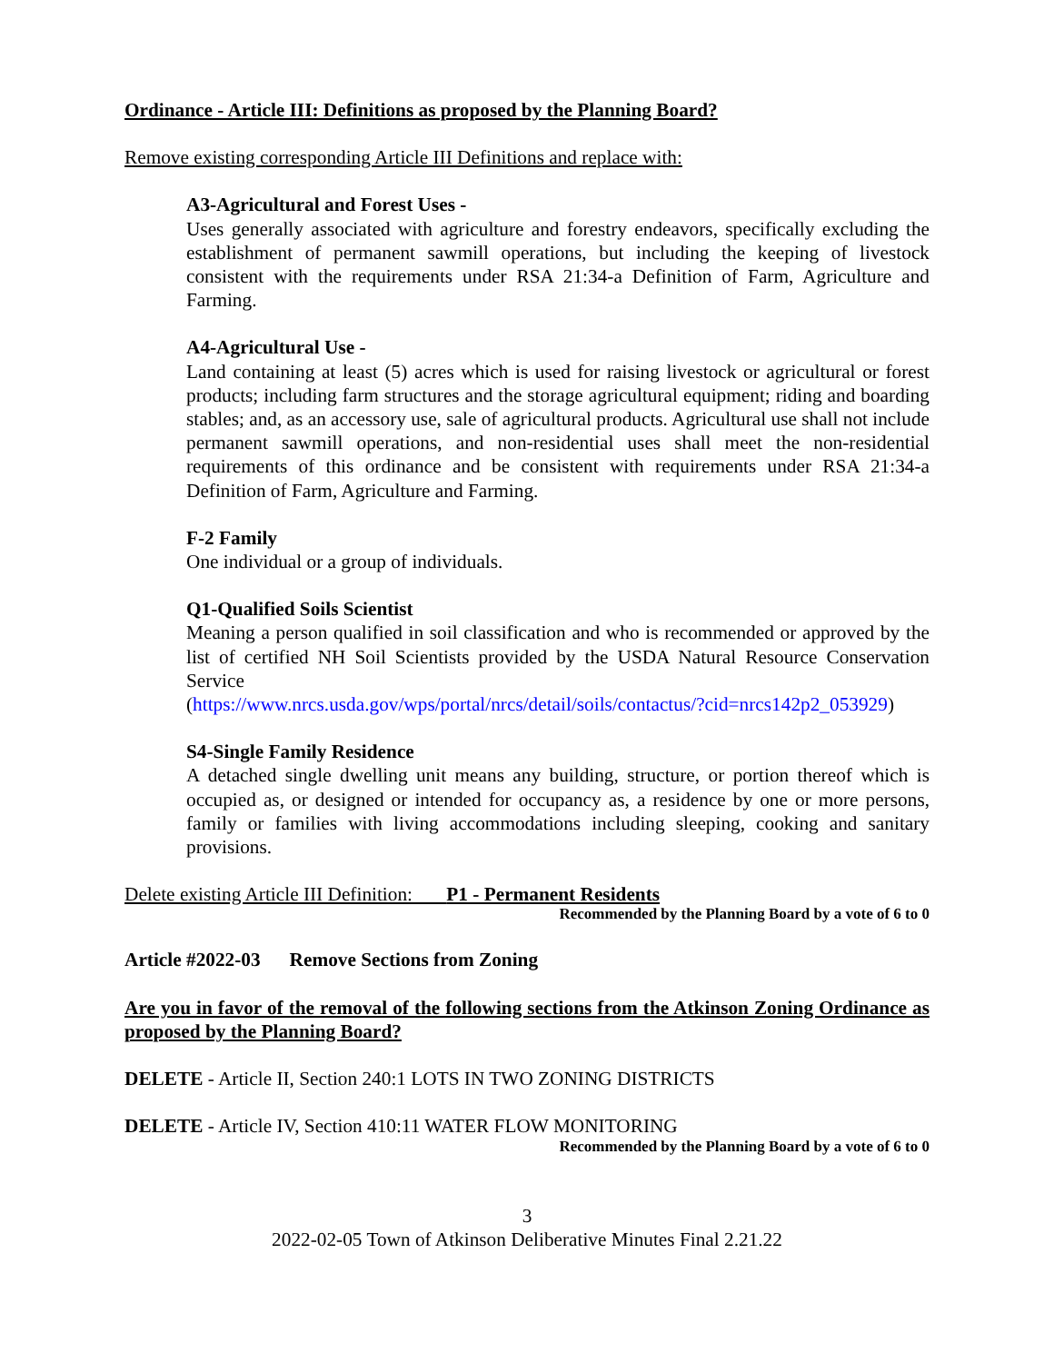Ordinance - Article III: Definitions as proposed by the Planning Board?
Remove existing corresponding Article III Definitions and replace with:
A3-Agricultural and Forest Uses -
Uses generally associated with agriculture and forestry endeavors, specifically excluding the establishment of permanent sawmill operations, but including the keeping of livestock consistent with the requirements under RSA 21:34-a Definition of Farm, Agriculture and Farming.
A4-Agricultural Use -
Land containing at least (5) acres which is used for raising livestock or agricultural or forest products; including farm structures and the storage agricultural equipment; riding and boarding stables; and, as an accessory use, sale of agricultural products. Agricultural use shall not include permanent sawmill operations, and non-residential uses shall meet the non-residential requirements of this ordinance and be consistent with requirements under RSA 21:34-a Definition of Farm, Agriculture and Farming.
F-2 Family
One individual or a group of individuals.
Q1-Qualified Soils Scientist
Meaning a person qualified in soil classification and who is recommended or approved by the list of certified NH Soil Scientists provided by the USDA Natural Resource Conservation Service
(https://www.nrcs.usda.gov/wps/portal/nrcs/detail/soils/contactus/?cid=nrcs142p2_053929)
S4-Single Family Residence
A detached single dwelling unit means any building, structure, or portion thereof which is occupied as, or designed or intended for occupancy as, a residence by one or more persons, family or families with living accommodations including sleeping, cooking and sanitary provisions.
Delete existing Article III Definition: P1 - Permanent Residents
Recommended by the Planning Board by a vote of 6 to 0
Article #2022-03 Remove Sections from Zoning
Are you in favor of the removal of the following sections from the Atkinson Zoning Ordinance as proposed by the Planning Board?
DELETE - Article II, Section 240:1 LOTS IN TWO ZONING DISTRICTS
DELETE - Article IV, Section 410:11 WATER FLOW MONITORING
Recommended by the Planning Board by a vote of 6 to 0
3
2022-02-05 Town of Atkinson Deliberative Minutes Final 2.21.22